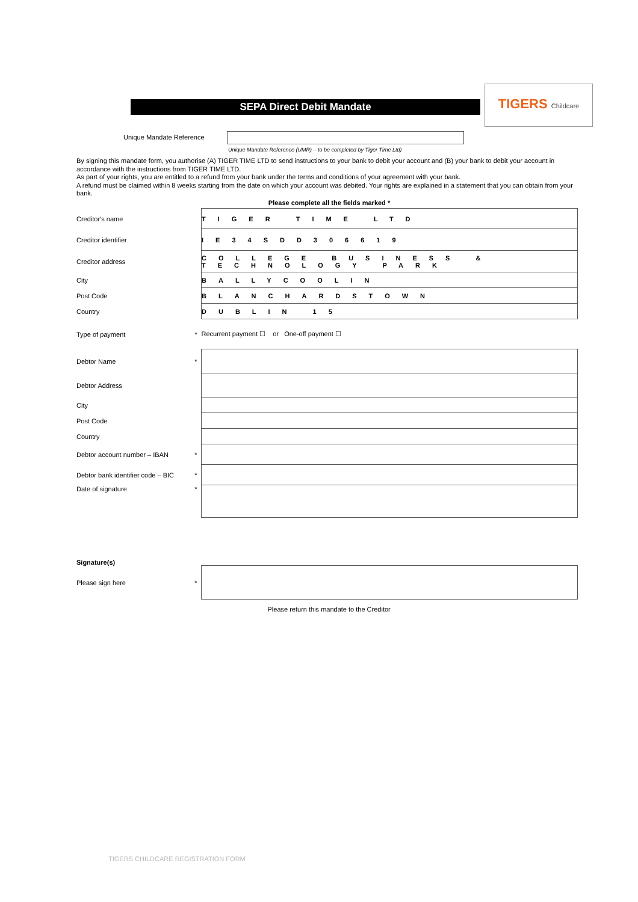TIGERS Childcare
SEPA Direct Debit Mandate
Unique Mandate Reference
Unique Mandate Reference (UMR) – to be completed by Tiger Time Ltd)
By signing this mandate form, you authorise (A) TIGER TIME LTD to send instructions to your bank to debit your account and (B) your bank to debit your account in accordance with the instructions from TIGER TIME LTD.
As part of your rights, you are entitled to a refund from your bank under the terms and conditions of your agreement with your bank.
A refund must be claimed within 8 weeks starting from the date on which your account was debited. Your rights are explained in a statement that you can obtain from your bank.
Please complete all the fields marked *
| Creditor's name | | TIGER TIME LTD |
| Creditor identifier | | IE34SDD306619 |
| Creditor address | | COLLEGE BUSINESS & TECHNOLOGY PARK |
| City | | BALLYCOOLIN |
| Post Code | | BLANCHARDSTOWN |
| Country | | DUBLIN 15 |
| Type of payment | * | Recurrent payment ☐ or One-off payment ☐ |
| Debtor Name | * | |
| Debtor Address | | |
| City | | |
| Post Code | | |
| Country | | |
| Debtor account number – IBAN | * | |
| Debtor bank identifier code – BIC | * | |
| Date of signature | * | |
| Signature(s) | | |
| Please sign here | * | |
| | | Please return this mandate to the Creditor |
TIGERS CHILDCARE REGISTRATION FORM